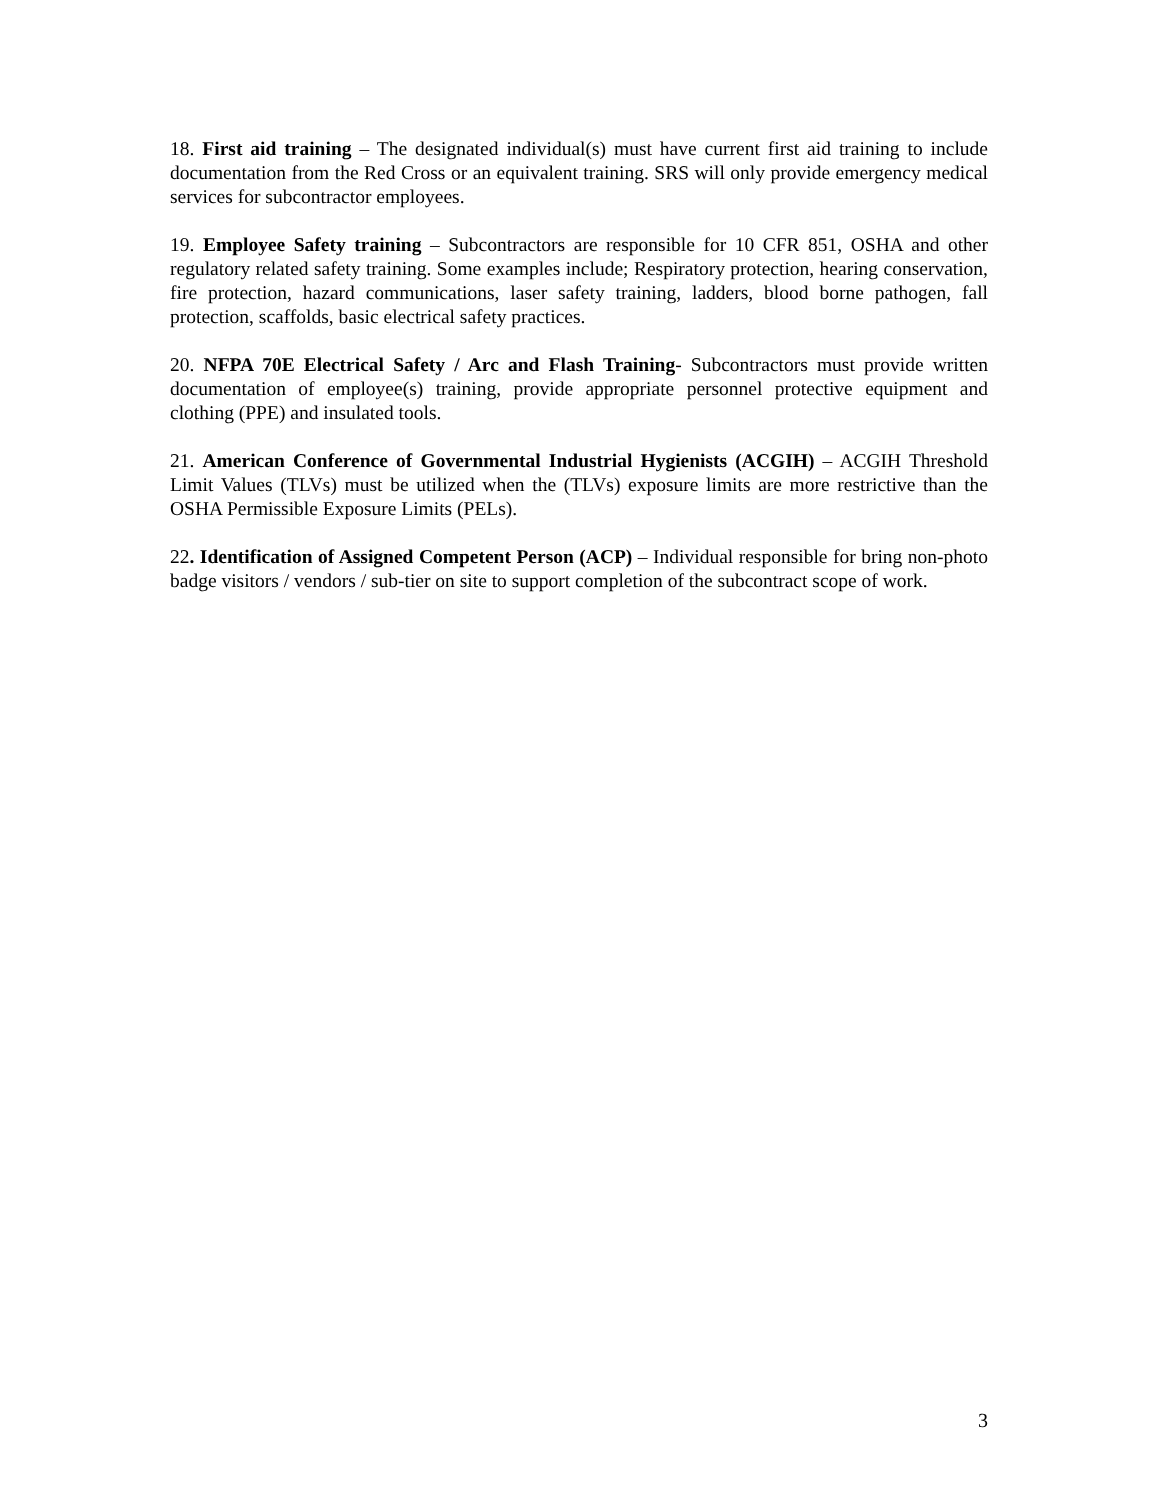18. First aid training – The designated individual(s) must have current first aid training to include documentation from the Red Cross or an equivalent training. SRS will only provide emergency medical services for subcontractor employees.
19. Employee Safety training – Subcontractors are responsible for 10 CFR 851, OSHA and other regulatory related safety training. Some examples include; Respiratory protection, hearing conservation, fire protection, hazard communications, laser safety training, ladders, blood borne pathogen, fall protection, scaffolds, basic electrical safety practices.
20. NFPA 70E Electrical Safety / Arc and Flash Training- Subcontractors must provide written documentation of employee(s) training, provide appropriate personnel protective equipment and clothing (PPE) and insulated tools.
21. American Conference of Governmental Industrial Hygienists (ACGIH) – ACGIH Threshold Limit Values (TLVs) must be utilized when the (TLVs) exposure limits are more restrictive than the OSHA Permissible Exposure Limits (PELs).
22. Identification of Assigned Competent Person (ACP) – Individual responsible for bring non-photo badge visitors / vendors / sub-tier on site to support completion of the subcontract scope of work.
3